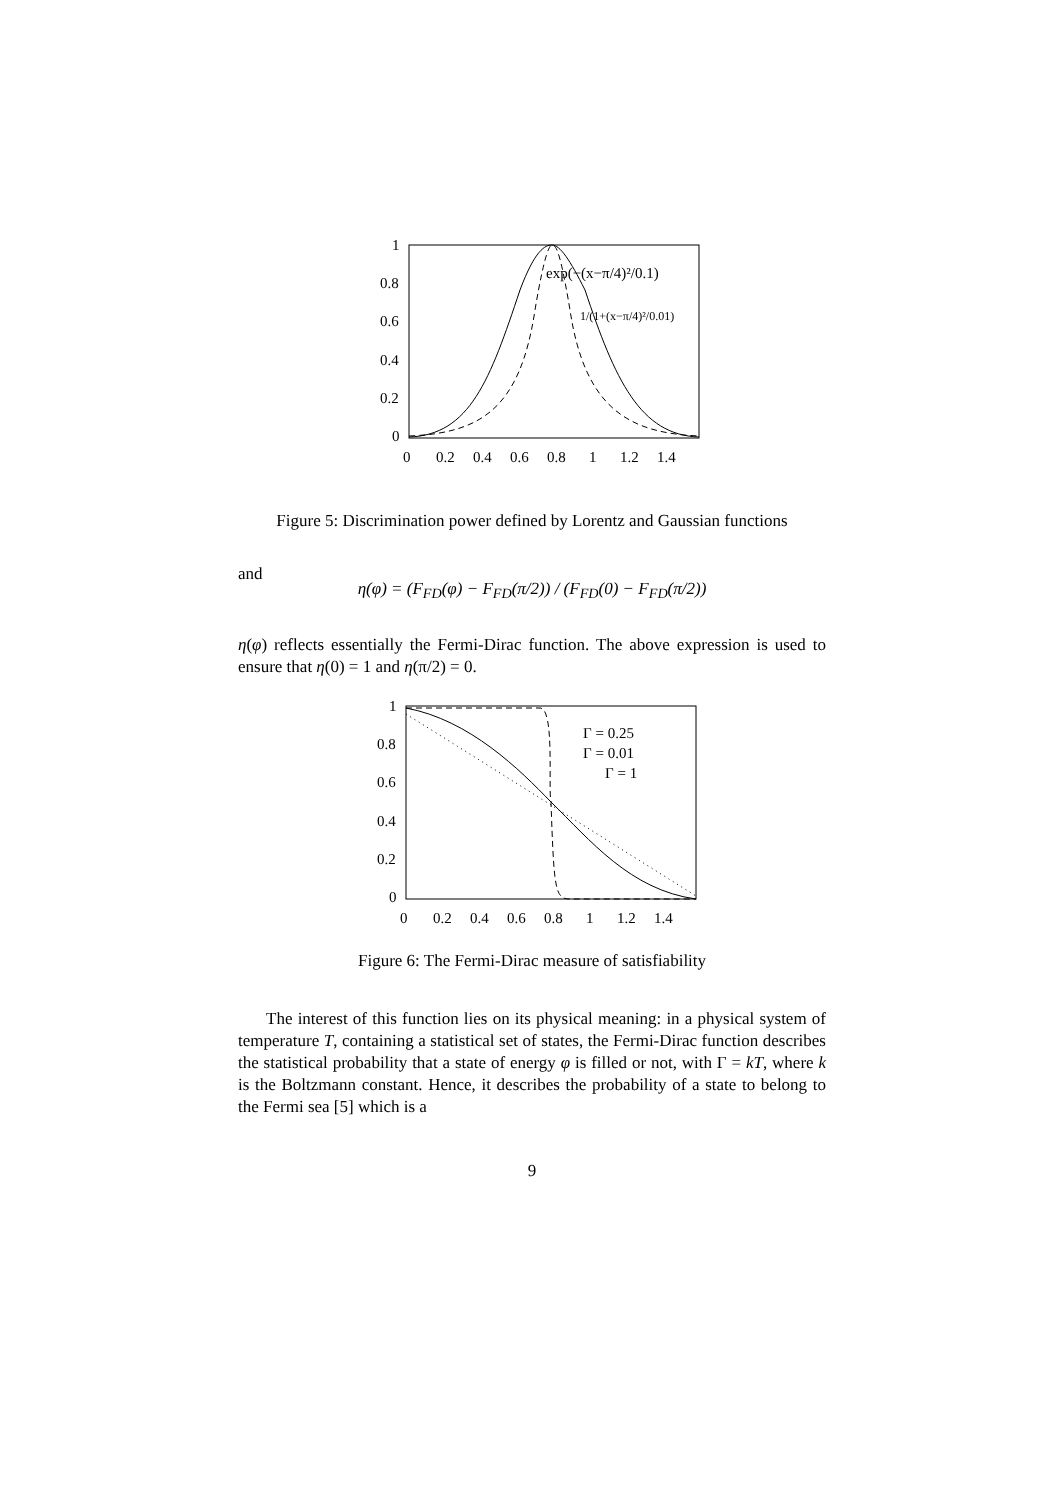1
0.8
0.6
0.4
0.2
0
0
0.2
0.4
0.6
0.8
1
1.2
1.4
exp(−(x−π/4)²/0.1)
1/(1+(x−π/4)²/0.01)
Figure 5: Discrimination power defined by Lorentz and Gaussian functions
and
η(φ) = (F<sub>FD</sub>(φ) − F<sub>FD</sub>(π/2)) / (F<sub>FD</sub>(0) − F<sub>FD</sub>(π/2))
η(φ) reflects essentially the Fermi-Dirac function. The above expression is used to ensure that η(0) = 1 and η(π/2) = 0.
1
0.8
0.6
0.4
0.2
0
0
0.2
0.4
0.6
0.8
1
1.2
1.4
Γ = 0.25
Γ = 0.01
Γ = 1
Figure 6: The Fermi-Dirac measure of satisfiability
The interest of this function lies on its physical meaning: in a physical system of temperature T, containing a statistical set of states, the Fermi-Dirac function describes the statistical probability that a state of energy φ is filled or not, with Γ = kT, where k is the Boltzmann constant. Hence, it describes the probability of a state to belong to the Fermi sea [5] which is a
9